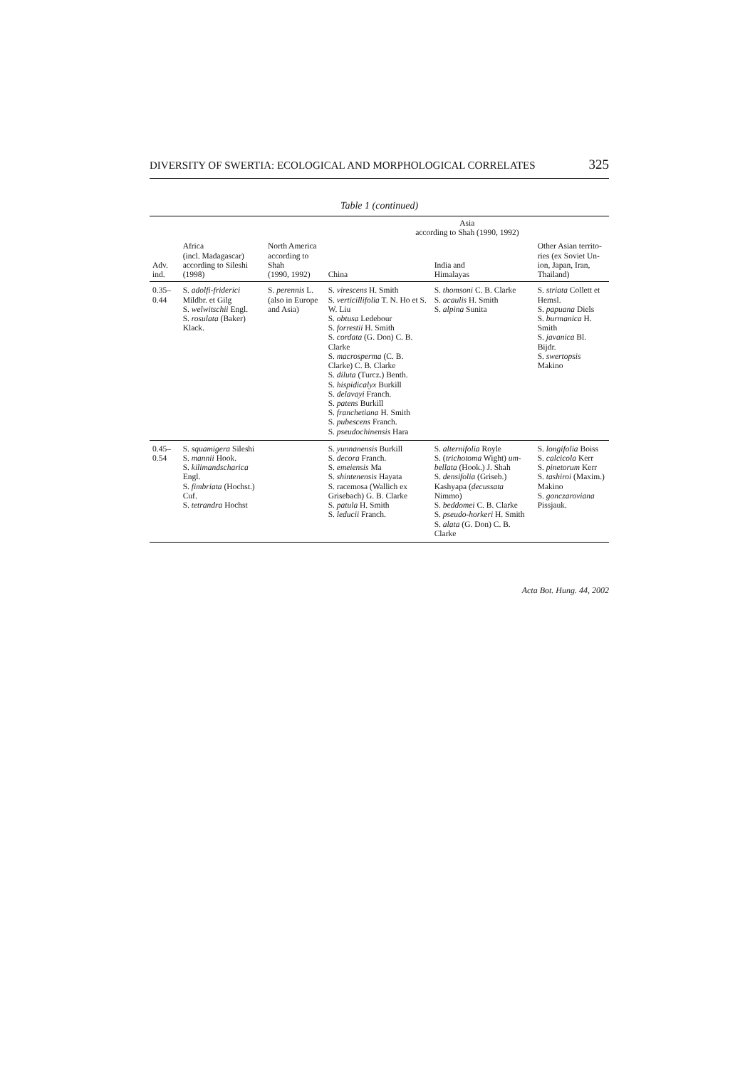DIVERSITY OF SWERTIA: ECOLOGICAL AND MORPHOLOGICAL CORRELATES 325
Table 1 (continued)
| Adv. ind. | Africa (incl. Madagascar) according to Sileshi (1998) | North America according to Shah (1990, 1992) | Asia according to Shah (1990, 1992) | | |
| --- | --- | --- | --- | --- | --- |
| | | | China | India and Himalayas | Other Asian territo- ries (ex Soviet Un- ion, Japan, Iran, Thailand) |
| 0.35–0.44 | S. adolfi-friderici Mildbr. et Gilg S. welwitschii Engl. S. rosulata (Baker) Klack. | S. perennis L. (also in Europe and Asia) | S. virescens H. Smith S. verticillifolia T. N. Ho et S. W. Liu S. obtusa Ledebour S. forrestii H. Smith S. cordata (G. Don) C. B. Clarke S. macrosperma (C. B. Clarke) C. B. Clarke S. diluta (Turcz.) Benth. S. hispidicalyx Burkill S. delavayi Franch. S. patens Burkill S. franchetiana H. Smith S. pubescens Franch. S. pseudochinensis Hara | S. thomsoni C. B. Clarke S. acaulis H. Smith S. alpina Sunita | S. striata Collett et Hemsl. S. papuana Diels S. burmanica H. Smith S. javanica Bl. Bijdr. S. swertopsis Makino |
| 0.45–0.54 | S. squamigera Sileshi S. mannii Hook. S. kilimandscharica Engl. S. fimbriata (Hochst.) Cuf. S. tetrandra Hochst | | S. yunnanensis Burkill S. decora Franch. S. emeiensis Ma S. shintenensis Hayata S. racemosa (Wallich ex Grisebach) G. B. Clarke S. patula H. Smith S. leducii Franch. | S. alternifolia Royle S. ( trichotoma Wight) um-bellata (Hook.) J. Shah S. densifolia (Griseb.) Kashyapa ( decussata Nimmo) S. beddomei C. B. Clarke S. pseudo-horkeri H. Smith S. alata (G. Don) C. B. Clarke | S. longifolia Boiss S. calcicola Kerr S. pinetorum Kerr S. tashiroi (Maxim.) Makino S. gonczaroviana Pissjauk. |
Acta Bot. Hung. 44, 2002